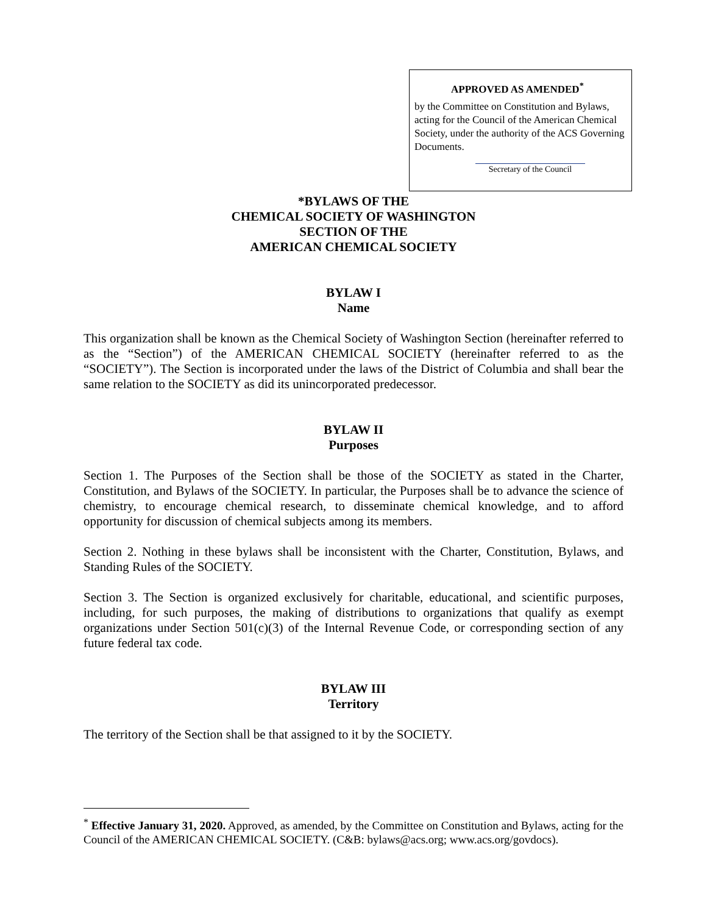APPROVED AS AMENDED<sup>*</sup>
by the Committee on Constitution and Bylaws, acting for the Council of the American Chemical Society, under the authority of the ACS Governing Documents.
Secretary of the Council
*BYLAWS OF THE
CHEMICAL SOCIETY OF WASHINGTON
SECTION OF THE
AMERICAN CHEMICAL SOCIETY
BYLAW I
Name
This organization shall be known as the Chemical Society of Washington Section (hereinafter referred to as the “Section”) of the AMERICAN CHEMICAL SOCIETY (hereinafter referred to as the “SOCIETY”). The Section is incorporated under the laws of the District of Columbia and shall bear the same relation to the SOCIETY as did its unincorporated predecessor.
BYLAW II
Purposes
Section 1. The Purposes of the Section shall be those of the SOCIETY as stated in the Charter, Constitution, and Bylaws of the SOCIETY. In particular, the Purposes shall be to advance the science of chemistry, to encourage chemical research, to disseminate chemical knowledge, and to afford opportunity for discussion of chemical subjects among its members.
Section 2. Nothing in these bylaws shall be inconsistent with the Charter, Constitution, Bylaws, and Standing Rules of the SOCIETY.
Section 3. The Section is organized exclusively for charitable, educational, and scientific purposes, including, for such purposes, the making of distributions to organizations that qualify as exempt organizations under Section 501(c)(3) of the Internal Revenue Code, or corresponding section of any future federal tax code.
BYLAW III
Territory
The territory of the Section shall be that assigned to it by the SOCIETY.
<sup>*</sup> Effective January 31, 2020. Approved, as amended, by the Committee on Constitution and Bylaws, acting for the Council of the AMERICAN CHEMICAL SOCIETY. (C&B: bylaws@acs.org; www.acs.org/govdocs).